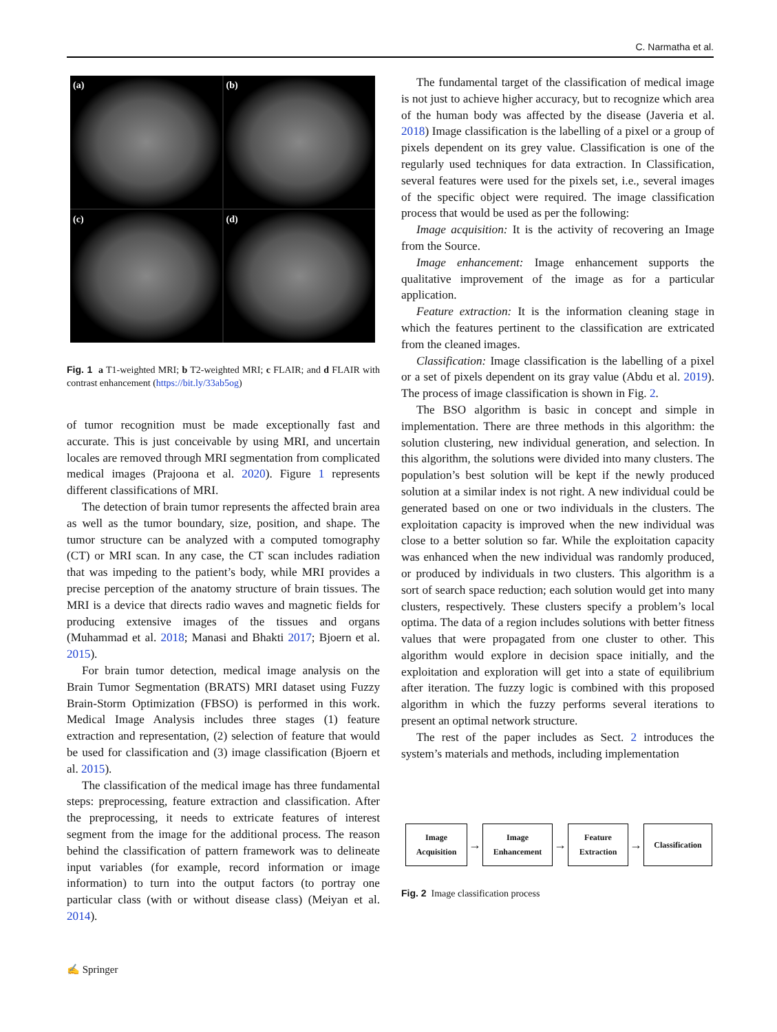C. Narmatha et al.
(a)
(b)
(c)
(d)
Fig. 1 a T1-weighted MRI; b T2-weighted MRI; c FLAIR; and d FLAIR with contrast enhancement (https://bit.ly/33ab5og)
of tumor recognition must be made exceptionally fast and accurate. This is just conceivable by using MRI, and uncertain locales are removed through MRI segmentation from complicated medical images (Prajoona et al. 2020). Figure 1 represents different classifications of MRI.
The detection of brain tumor represents the affected brain area as well as the tumor boundary, size, position, and shape. The tumor structure can be analyzed with a computed tomography (CT) or MRI scan. In any case, the CT scan includes radiation that was impeding to the patient’s body, while MRI provides a precise perception of the anatomy structure of brain tissues. The MRI is a device that directs radio waves and magnetic fields for producing extensive images of the tissues and organs (Muhammad et al. 2018; Manasi and Bhakti 2017; Bjoern et al. 2015).
For brain tumor detection, medical image analysis on the Brain Tumor Segmentation (BRATS) MRI dataset using Fuzzy Brain-Storm Optimization (FBSO) is performed in this work. Medical Image Analysis includes three stages (1) feature extraction and representation, (2) selection of feature that would be used for classification and (3) image classification (Bjoern et al. 2015).
The classification of the medical image has three fundamental steps: preprocessing, feature extraction and classification. After the preprocessing, it needs to extricate features of interest segment from the image for the additional process. The reason behind the classification of pattern framework was to delineate input variables (for example, record information or image information) to turn into the output factors (to portray one particular class (with or without disease class) (Meiyan et al. 2014).
The fundamental target of the classification of medical image is not just to achieve higher accuracy, but to recognize which area of the human body was affected by the disease (Javeria et al. 2018) Image classification is the labelling of a pixel or a group of pixels dependent on its grey value. Classification is one of the regularly used techniques for data extraction. In Classification, several features were used for the pixels set, i.e., several images of the specific object were required. The image classification process that would be used as per the following:
Image acquisition: It is the activity of recovering an Image from the Source.
Image enhancement: Image enhancement supports the qualitative improvement of the image as for a particular application.
Feature extraction: It is the information cleaning stage in which the features pertinent to the classification are extricated from the cleaned images.
Classification: Image classification is the labelling of a pixel or a set of pixels dependent on its gray value (Abdu et al. 2019). The process of image classification is shown in Fig. 2.
The BSO algorithm is basic in concept and simple in implementation. There are three methods in this algorithm: the solution clustering, new individual generation, and selection. In this algorithm, the solutions were divided into many clusters. The population’s best solution will be kept if the newly produced solution at a similar index is not right. A new individual could be generated based on one or two individuals in the clusters. The exploitation capacity is improved when the new individual was close to a better solution so far. While the exploitation capacity was enhanced when the new individual was randomly produced, or produced by individuals in two clusters. This algorithm is a sort of search space reduction; each solution would get into many clusters, respectively. These clusters specify a problem’s local optima. The data of a region includes solutions with better fitness values that were propagated from one cluster to other. This algorithm would explore in decision space initially, and the exploitation and exploration will get into a state of equilibrium after iteration. The fuzzy logic is combined with this proposed algorithm in which the fuzzy performs several iterations to present an optimal network structure.
The rest of the paper includes as Sect. 2 introduces the system’s materials and methods, including implementation
Image
Acquisition
→
Image
Enhancement
→
Feature
Extraction
→
Classification
Fig. 2 Image classification process
✍ Springer